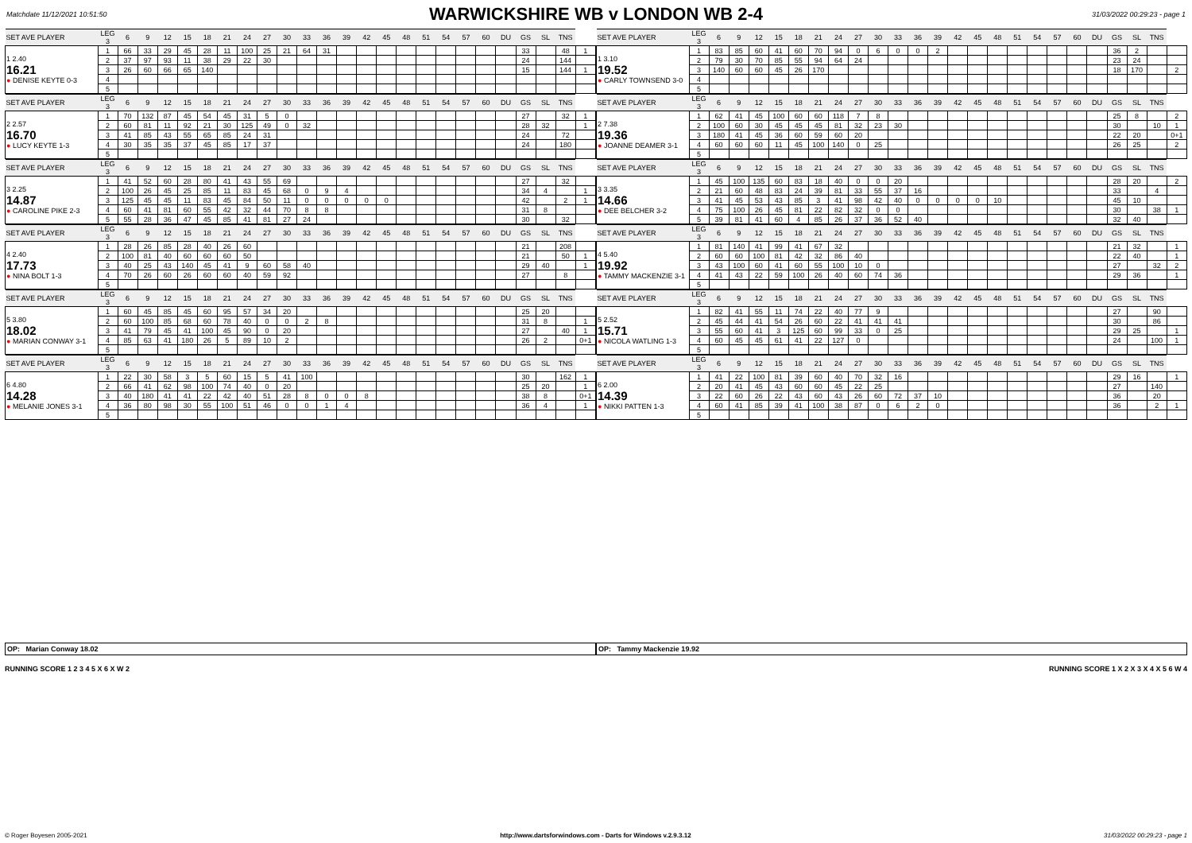Matchdate 11/12/2021 10:51:50
WARWICKSHIRE WB v LONDON WB 2-4
31/03/2022 00:29:23 - page 1
| SET AVE PLAYER | LEG 3 | 6 | 9 | 12 | 15 | 18 | 21 | 24 | 27 | 30 | 33 | 36 | 39 | 42 | 45 | 48 | 51 | 54 | 57 | 60 | DU | GS | SL | TNS | |
| --- | --- | --- | --- | --- | --- | --- | --- | --- | --- | --- | --- | --- | --- | --- | --- | --- | --- | --- | --- | --- | --- | --- | --- | --- | --- |
| 1 2.40 16.21 ● DENISE KEYTE 0-3 | 1 | 66 | 33 | 29 | 45 | 28 | 11 | 100 | 25 | 21 | 64 | 31 | | | | | | | | | | 33 | | 48 | 1 |
| | 2 | 37 | 97 | 93 | 11 | 38 | 29 | 22 | 30 | | | | | | | | | | | | | 24 | | 144 | |
| | 3 | 26 | 60 | 66 | 65 | 140 | | | | | | | | | | | | | | | | 15 | | 144 | 1 |
| | 4 | | | | | | | | | | | | | | | | | | | | | | | | |
| | 5 | | | | | | | | | | | | | | | | | | | | | | | | |
| SET AVE PLAYER | LEG 3 | 6 | 9 | 12 | 15 | 18 | 21 | 24 | 27 | 30 | 33 | 36 | 39 | 42 | 45 | 48 | 51 | 54 | 57 | 60 | DU | GS | SL | TNS | |
| --- | --- | --- | --- | --- | --- | --- | --- | --- | --- | --- | --- | --- | --- | --- | --- | --- | --- | --- | --- | --- | --- | --- | --- | --- | --- |
| 1 3.10 19.52 ● CARLY TOWNSEND 3-0 | 1 | 83 | 85 | 60 | 41 | 60 | 70 | 94 | 0 | 6 | 0 | 0 | 2 | | | | | | | | | 36 | 2 | | |
| | 2 | 79 | 30 | 70 | 85 | 55 | 94 | 64 | 24 | | | | | | | | | | | | | 23 | 24 | | |
| | 3 | 140 | 60 | 60 | 45 | 26 | 170 | | | | | | | | | | | | | | | 18 | 170 | | 2 |
| | 4 | | | | | | | | | | | | | | | | | | | | | | | | |
| | 5 | | | | | | | | | | | | | | | | | | | | | | | | |
| SET AVE PLAYER | LEG 3 | 6 | 9 | 12 | 15 | 18 | 21 | 24 | 27 | 30 | 33 | 36 | 39 | 42 | 45 | 48 | 51 | 54 | 57 | 60 | DU | GS | SL | TNS | |
| --- | --- | --- | --- | --- | --- | --- | --- | --- | --- | --- | --- | --- | --- | --- | --- | --- | --- | --- | --- | --- | --- | --- | --- | --- | --- |
| 2 2.57 16.70 ● LUCY KEYTE 1-3 | 1 | 70 | 132 | 87 | 45 | 54 | 45 | 31 | 5 | 0 | | | | | | | | | | | | 27 | | 32 | 1 |
| | 2 | 60 | 81 | 11 | 92 | 21 | 30 | 125 | 49 | 0 | 32 | | | | | | | | | | | 28 | 32 | | 1 |
| | 3 | 41 | 85 | 43 | 55 | 65 | 85 | 24 | 31 | | | | | | | | | | | | | 24 | | 72 | |
| | 4 | 30 | 35 | 35 | 37 | 45 | 85 | 17 | 37 | | | | | | | | | | | | | 24 | | 180 | |
| | 5 | | | | | | | | | | | | | | | | | | | | | | | | |
| SET AVE PLAYER | LEG 3 | 6 | 9 | 12 | 15 | 18 | 21 | 24 | 27 | 30 | 33 | 36 | 39 | 42 | 45 | 48 | 51 | 54 | 57 | 60 | DU | GS | SL | TNS | |
| --- | --- | --- | --- | --- | --- | --- | --- | --- | --- | --- | --- | --- | --- | --- | --- | --- | --- | --- | --- | --- | --- | --- | --- | --- | --- |
| 2 7.38 19.36 ● JOANNE DEAMER 3-1 | 1 | 62 | 41 | 45 | 100 | 60 | 60 | 118 | 7 | 8 | | | | | | | | | | | | 25 | 8 | | 2 |
| | 2 | 100 | 60 | 30 | 45 | 45 | 45 | 81 | 32 | 23 | 30 | | | | | | | | | | | 30 | | 10 | 1 |
| | 3 | 180 | 41 | 45 | 36 | 60 | 59 | 60 | 20 | | | | | | | | | | | | | 22 | 20 | | 0+1 |
| | 4 | 60 | 60 | 60 | 11 | 45 | 100 | 140 | 0 | 25 | | | | | | | | | | | | 26 | 25 | | 2 |
| | 5 | | | | | | | | | | | | | | | | | | | | | | | | |
| SET AVE PLAYER | LEG 3 | 6 | 9 | 12 | 15 | 18 | 21 | 24 | 27 | 30 | 33 | 36 | 39 | 42 | 45 | 48 | 51 | 54 | 57 | 60 | DU | GS | SL | TNS | |
| --- | --- | --- | --- | --- | --- | --- | --- | --- | --- | --- | --- | --- | --- | --- | --- | --- | --- | --- | --- | --- | --- | --- | --- | --- | --- |
| 3 2.25 14.87 ● CAROLINE PIKE 2-3 | 1 | 41 | 52 | 60 | 28 | 80 | 41 | 43 | 55 | 69 | | | | | | | | | | | | 27 | | 32 | |
| | 2 | 100 | 26 | 45 | 25 | 85 | 11 | 83 | 45 | 68 | 0 | 9 | 4 | | | | | | | | | 34 | 4 | | 1 |
| | 3 | 125 | 45 | 45 | 11 | 83 | 45 | 84 | 50 | 11 | 0 | 0 | 0 | 0 | 0 | | | | | | | 42 | | 2 | 1 |
| | 4 | 60 | 41 | 81 | 60 | 55 | 42 | 32 | 44 | 70 | 8 | 8 | | | | | | | | | | 31 | 8 | | |
| | 5 | 55 | 28 | 36 | 47 | 45 | 85 | 41 | 81 | 27 | 24 | | | | | | | | | | | 30 | | 32 | |
| SET AVE PLAYER | LEG 3 | 6 | 9 | 12 | 15 | 18 | 21 | 24 | 27 | 30 | 33 | 36 | 39 | 42 | 45 | 48 | 51 | 54 | 57 | 60 | DU | GS | SL | TNS | |
| --- | --- | --- | --- | --- | --- | --- | --- | --- | --- | --- | --- | --- | --- | --- | --- | --- | --- | --- | --- | --- | --- | --- | --- | --- | --- |
| 3 3.35 14.66 ● DEE BELCHER 3-2 | 1 | 45 | 100 | 135 | 60 | 83 | 18 | 40 | 0 | 0 | 20 | | | | | | | | | | | 28 | 20 | | 2 |
| | 2 | 21 | 60 | 48 | 83 | 24 | 39 | 81 | 33 | 55 | 37 | 16 | | | | | | | | | | 33 | | 4 | |
| | 3 | 41 | 45 | 53 | 43 | 85 | 3 | 41 | 98 | 42 | 40 | 0 | 0 | 0 | 0 | 10 | | | | | | 45 | 10 | | |
| | 4 | 75 | 100 | 26 | 45 | 81 | 22 | 82 | 32 | 0 | 0 | | | | | | | | | | | 30 | | 38 | 1 |
| | 5 | 39 | 81 | 41 | 60 | 4 | 85 | 26 | 37 | 36 | 52 | 40 | | | | | | | | | | 32 | 40 | | |
| SET AVE PLAYER | LEG 3 | 6 | 9 | 12 | 15 | 18 | 21 | 24 | 27 | 30 | 33 | 36 | 39 | 42 | 45 | 48 | 51 | 54 | 57 | 60 | DU | GS | SL | TNS | |
| --- | --- | --- | --- | --- | --- | --- | --- | --- | --- | --- | --- | --- | --- | --- | --- | --- | --- | --- | --- | --- | --- | --- | --- | --- | --- |
| 4 2.40 17.73 ● NINA BOLT 1-3 | 1 | 28 | 26 | 85 | 28 | 40 | 26 | 60 | | | | | | | | | | | | | | 21 | | 208 | |
| | 2 | 100 | 81 | 40 | 60 | 60 | 60 | 50 | | | | | | | | | | | | | | 21 | | 50 | 1 |
| | 3 | 40 | 25 | 43 | 140 | 45 | 41 | 9 | 60 | 58 | 40 | | | | | | | | | | | 29 | 40 | | 1 |
| | 4 | 70 | 26 | 60 | 26 | 60 | 60 | 40 | 59 | 92 | | | | | | | | | | | | 27 | | 8 | |
| | 5 | | | | | | | | | | | | | | | | | | | | | | | | |
| SET AVE PLAYER | LEG 3 | 6 | 9 | 12 | 15 | 18 | 21 | 24 | 27 | 30 | 33 | 36 | 39 | 42 | 45 | 48 | 51 | 54 | 57 | 60 | DU | GS | SL | TNS | |
| --- | --- | --- | --- | --- | --- | --- | --- | --- | --- | --- | --- | --- | --- | --- | --- | --- | --- | --- | --- | --- | --- | --- | --- | --- | --- |
| 4 5.40 19.92 ● TAMMY MACKENZIE 3-1 | 1 | 81 | 140 | 41 | 99 | 41 | 67 | 32 | | | | | | | | | | | | | | 21 | 32 | | 1 |
| | 2 | 60 | 60 | 100 | 81 | 42 | 32 | 86 | 40 | | | | | | | | | | | | | 22 | 40 | | 1 |
| | 3 | 43 | 100 | 60 | 41 | 60 | 55 | 100 | 10 | 0 | | | | | | | | | | | | 27 | | 32 | 2 |
| | 4 | 41 | 43 | 22 | 59 | 100 | 26 | 40 | 60 | 74 | 36 | | | | | | | | | | | 29 | 36 | | 1 |
| | 5 | | | | | | | | | | | | | | | | | | | | | | | | |
| SET AVE PLAYER | LEG 3 | 6 | 9 | 12 | 15 | 18 | 21 | 24 | 27 | 30 | 33 | 36 | 39 | 42 | 45 | 48 | 51 | 54 | 57 | 60 | DU | GS | SL | TNS | |
| --- | --- | --- | --- | --- | --- | --- | --- | --- | --- | --- | --- | --- | --- | --- | --- | --- | --- | --- | --- | --- | --- | --- | --- | --- | --- |
| 5 3.80 18.02 ● MARIAN CONWAY 3-1 | 1 | 60 | 45 | 85 | 45 | 60 | 95 | 57 | 34 | 20 | | | | | | | | | | | | 25 | 20 | | |
| | 2 | 60 | 100 | 85 | 68 | 60 | 78 | 40 | 0 | 0 | 2 | 8 | | | | | | | | | | 31 | 8 | | 1 |
| | 3 | 41 | 79 | 45 | 41 | 100 | 45 | 90 | 0 | 20 | | | | | | | | | | | | 27 | | 40 | 1 |
| | 4 | 85 | 63 | 41 | 180 | 26 | 5 | 89 | 10 | 2 | | | | | | | | | | | | 26 | 2 | | 0+1 |
| | 5 | | | | | | | | | | | | | | | | | | | | | | | | |
| SET AVE PLAYER | LEG 3 | 6 | 9 | 12 | 15 | 18 | 21 | 24 | 27 | 30 | 33 | 36 | 39 | 42 | 45 | 48 | 51 | 54 | 57 | 60 | DU | GS | SL | TNS | |
| --- | --- | --- | --- | --- | --- | --- | --- | --- | --- | --- | --- | --- | --- | --- | --- | --- | --- | --- | --- | --- | --- | --- | --- | --- | --- |
| 5 2.52 15.71 ● NICOLA WATLING 1-3 | 1 | 82 | 41 | 55 | 11 | 74 | 22 | 40 | 77 | 9 | | | | | | | | | | | | 27 | | 90 | |
| | 2 | 45 | 44 | 41 | 54 | 26 | 60 | 22 | 41 | 41 | 41 | | | | | | | | | | | 30 | | 86 | |
| | 3 | 55 | 60 | 41 | 3 | 125 | 60 | 99 | 33 | 0 | 25 | | | | | | | | | | | 29 | 25 | | 1 |
| | 4 | 60 | 45 | 45 | 61 | 41 | 22 | 127 | 0 | | | | | | | | | | | | | 24 | | 100 | 1 |
| | 5 | | | | | | | | | | | | | | | | | | | | | | | | |
| SET AVE PLAYER | LEG 3 | 6 | 9 | 12 | 15 | 18 | 21 | 24 | 27 | 30 | 33 | 36 | 39 | 42 | 45 | 48 | 51 | 54 | 57 | 60 | DU | GS | SL | TNS | |
| --- | --- | --- | --- | --- | --- | --- | --- | --- | --- | --- | --- | --- | --- | --- | --- | --- | --- | --- | --- | --- | --- | --- | --- | --- | --- |
| 6 4.80 14.28 ● MELANIE JONES 3-1 | 1 | 22 | 30 | 58 | 3 | 5 | 60 | 15 | 5 | 41 | 100 | | | | | | | | | | | 30 | | 162 | 1 |
| | 2 | 66 | 41 | 62 | 98 | 100 | 74 | 40 | 0 | 20 | | | | | | | | | | | | 25 | 20 | | 1 |
| | 3 | 40 | 180 | 41 | 41 | 22 | 42 | 40 | 51 | 28 | 8 | 0 | 0 | 8 | | | | | | | | 38 | 8 | | 0+1 |
| | 4 | 36 | 80 | 98 | 30 | 55 | 100 | 51 | 46 | 0 | 0 | 1 | 4 | | | | | | | | | 36 | 4 | | 1 |
| | 5 | | | | | | | | | | | | | | | | | | | | | | | | |
| SET AVE PLAYER | LEG 3 | 6 | 9 | 12 | 15 | 18 | 21 | 24 | 27 | 30 | 33 | 36 | 39 | 42 | 45 | 48 | 51 | 54 | 57 | 60 | DU | GS | SL | TNS | |
| --- | --- | --- | --- | --- | --- | --- | --- | --- | --- | --- | --- | --- | --- | --- | --- | --- | --- | --- | --- | --- | --- | --- | --- | --- | --- |
| 6 2.00 14.39 ● NIKKI PATTEN 1-3 | 1 | 41 | 22 | 100 | 81 | 39 | 60 | 40 | 70 | 32 | 16 | | | | | | | | | | | 29 | 16 | | 1 |
| | 2 | 20 | 41 | 45 | 43 | 60 | 60 | 45 | 22 | 25 | | | | | | | | | | | | 27 | | 140 | |
| | 3 | 22 | 60 | 26 | 22 | 43 | 60 | 43 | 26 | 60 | 72 | 37 | 10 | | | | | | | | | 36 | | 20 | |
| | 4 | 60 | 41 | 85 | 39 | 41 | 100 | 38 | 87 | 0 | 6 | 2 | 0 | | | | | | | | | 36 | | 2 | 1 |
| | 5 | | | | | | | | | | | | | | | | | | | | | | | | |
OP: Marian Conway 18.02 OP: Tammy Mackenzie 19.92
RUNNING SCORE 1 2 3 4 5 X 6 X W 2 RUNNING SCORE 1 X 2 X 3 X 4 X 5 6 W 4
© Roger Boyesen 2005-2021 http://www.dartsforwindows.com - Darts for Windows v.2.9.3.12 31/03/2022 00:29:23 - page 1